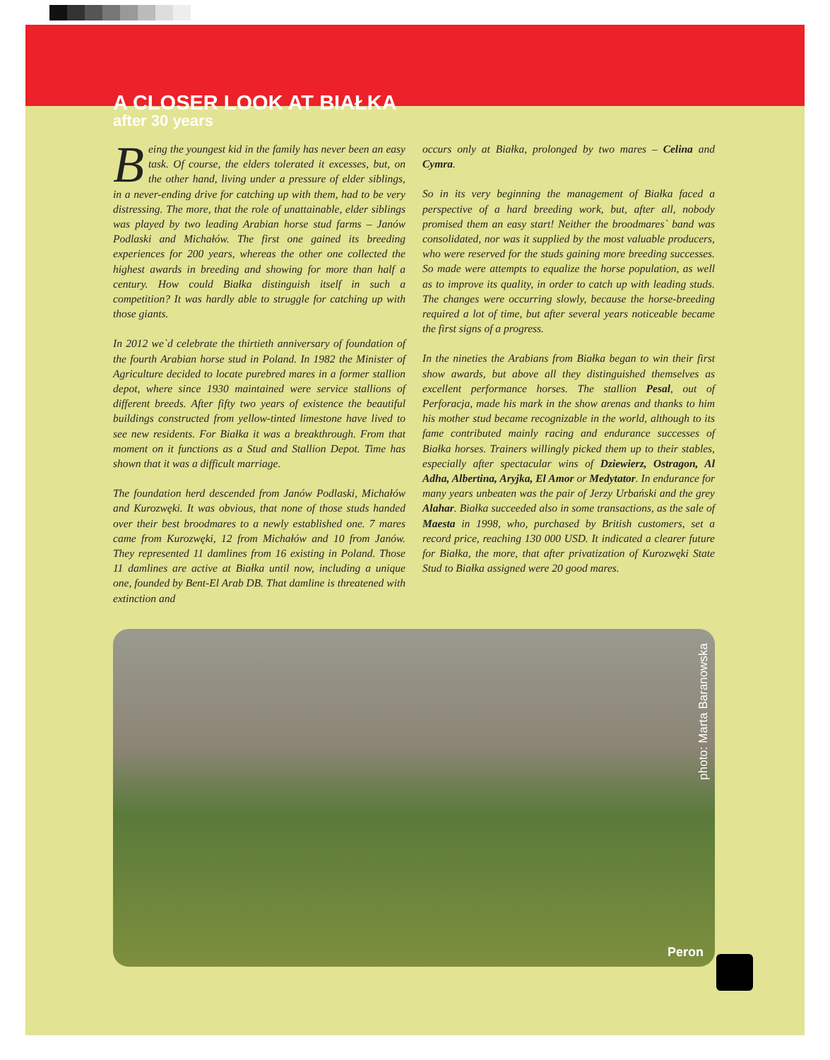A CLOSER LOOK AT BIAŁKA
after 30 years
Being the youngest kid in the family has never been an easy task. Of course, the elders tolerated it excesses, but, on the other hand, living under a pressure of elder siblings, in a never-ending drive for catching up with them, had to be very distressing. The more, that the role of unattainable, elder siblings was played by two leading Arabian horse stud farms – Janów Podlaski and Michałów. The first one gained its breeding experiences for 200 years, whereas the other one collected the highest awards in breeding and showing for more than half a century. How could Białka distinguish itself in such a competition? It was hardly able to struggle for catching up with those giants.
In 2012 we`d celebrate the thirtieth anniversary of foundation of the fourth Arabian horse stud in Poland. In 1982 the Minister of Agriculture decided to locate purebred mares in a former stallion depot, where since 1930 maintained were service stallions of different breeds. After fifty two years of existence the beautiful buildings constructed from yellow-tinted limestone have lived to see new residents. For Białka it was a breakthrough. From that moment on it functions as a Stud and Stallion Depot. Time has shown that it was a difficult marriage.
The foundation herd descended from Janów Podlaski, Michałów and Kurozwęki. It was obvious, that none of those studs handed over their best broodmares to a newly established one. 7 mares came from Kurozwęki, 12 from Michałów and 10 from Janów. They represented 11 damlines from 16 existing in Poland. Those 11 damlines are active at Białka until now, including a unique one, founded by Bent-El Arab DB. That damline is threatened with extinction and
occurs only at Białka, prolonged by two mares – Celina and Cymra.
So in its very beginning the management of Białka faced a perspective of a hard breeding work, but, after all, nobody promised them an easy start! Neither the broodmares` band was consolidated, nor was it supplied by the most valuable producers, who were reserved for the studs gaining more breeding successes. So made were attempts to equalize the horse population, as well as to improve its quality, in order to catch up with leading studs. The changes were occurring slowly, because the horse-breeding required a lot of time, but after several years noticeable became the first signs of a progress.
In the nineties the Arabians from Białka began to win their first show awards, but above all they distinguished themselves as excellent performance horses. The stallion Pesal, out of Perforacja, made his mark in the show arenas and thanks to him his mother stud became recognizable in the world, although to its fame contributed mainly racing and endurance successes of Białka horses. Trainers willingly picked them up to their stables, especially after spectacular wins of Dziewierz, Ostragon, Al Adha, Albertina, Aryjka, El Amor or Medytator. In endurance for many years unbeaten was the pair of Jerzy Urbański and the grey Alahar. Białka succeeded also in some transactions, as the sale of Maesta in 1998, who, purchased by British customers, set a record price, reaching 130 000 USD. It indicated a clearer future for Białka, the more, that after privatization of Kurozwęki State Stud to Białka assigned were 20 good mares.
photo: Marta Baranowska
Peron